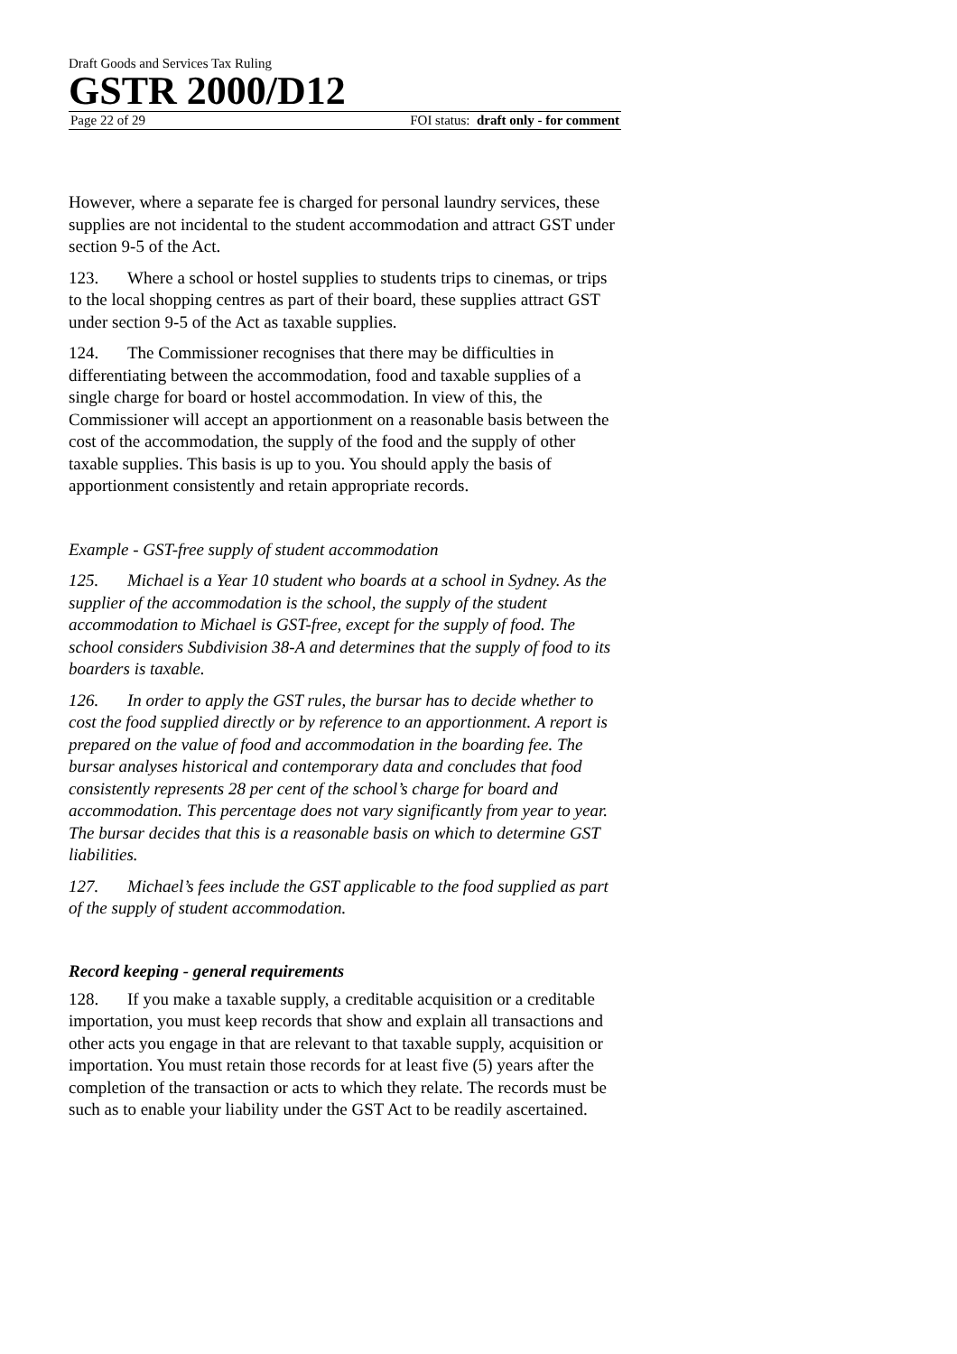Draft Goods and Services Tax Ruling
GSTR 2000/D12
Page 22 of 29 FOI status: draft only - for comment
However, where a separate fee is charged for personal laundry services, these supplies are not incidental to the student accommodation and attract GST under section 9-5 of the Act.
123. Where a school or hostel supplies to students trips to cinemas, or trips to the local shopping centres as part of their board, these supplies attract GST under section 9-5 of the Act as taxable supplies.
124. The Commissioner recognises that there may be difficulties in differentiating between the accommodation, food and taxable supplies of a single charge for board or hostel accommodation. In view of this, the Commissioner will accept an apportionment on a reasonable basis between the cost of the accommodation, the supply of the food and the supply of other taxable supplies. This basis is up to you. You should apply the basis of apportionment consistently and retain appropriate records.
Example - GST-free supply of student accommodation
125. Michael is a Year 10 student who boards at a school in Sydney. As the supplier of the accommodation is the school, the supply of the student accommodation to Michael is GST-free, except for the supply of food. The school considers Subdivision 38-A and determines that the supply of food to its boarders is taxable.
126. In order to apply the GST rules, the bursar has to decide whether to cost the food supplied directly or by reference to an apportionment. A report is prepared on the value of food and accommodation in the boarding fee. The bursar analyses historical and contemporary data and concludes that food consistently represents 28 per cent of the school’s charge for board and accommodation. This percentage does not vary significantly from year to year. The bursar decides that this is a reasonable basis on which to determine GST liabilities.
127. Michael’s fees include the GST applicable to the food supplied as part of the supply of student accommodation.
Record keeping - general requirements
128. If you make a taxable supply, a creditable acquisition or a creditable importation, you must keep records that show and explain all transactions and other acts you engage in that are relevant to that taxable supply, acquisition or importation. You must retain those records for at least five (5) years after the completion of the transaction or acts to which they relate. The records must be such as to enable your liability under the GST Act to be readily ascertained.